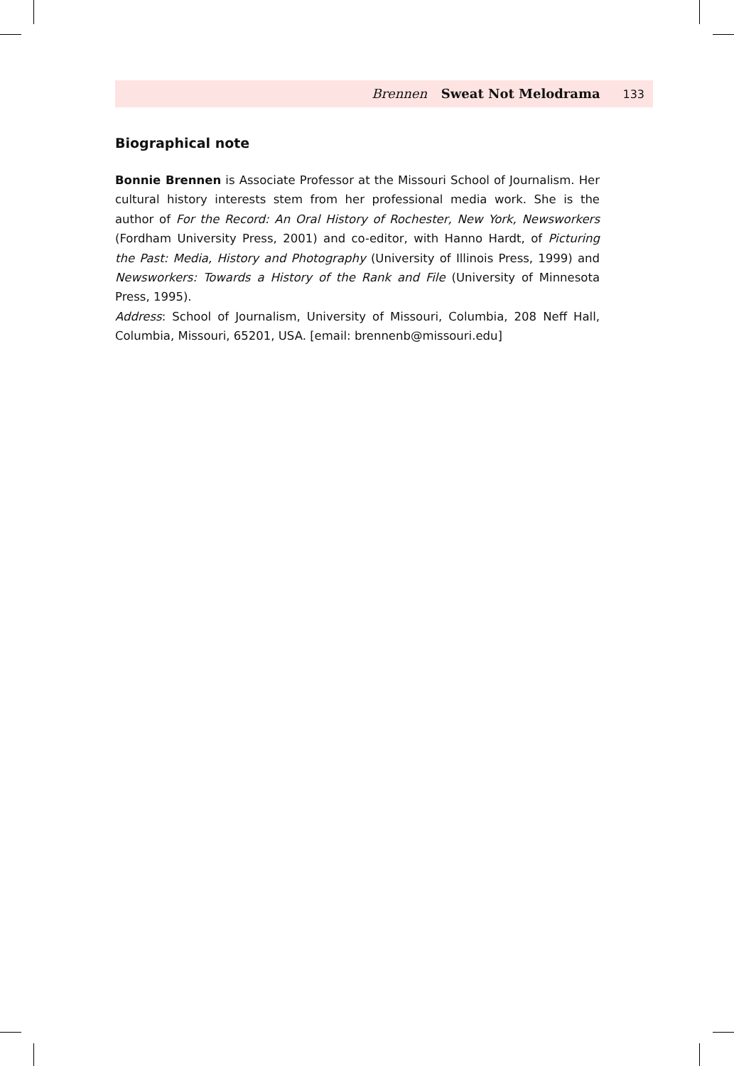Brennen Sweat Not Melodrama 133
Biographical note
Bonnie Brennen is Associate Professor at the Missouri School of Journalism. Her cultural history interests stem from her professional media work. She is the author of For the Record: An Oral History of Rochester, New York, Newsworkers (Fordham University Press, 2001) and co-editor, with Hanno Hardt, of Picturing the Past: Media, History and Photography (University of Illinois Press, 1999) and Newsworkers: Towards a History of the Rank and File (University of Minnesota Press, 1995).
Address: School of Journalism, University of Missouri, Columbia, 208 Neff Hall, Columbia, Missouri, 65201, USA. [email: brennenb@missouri.edu]